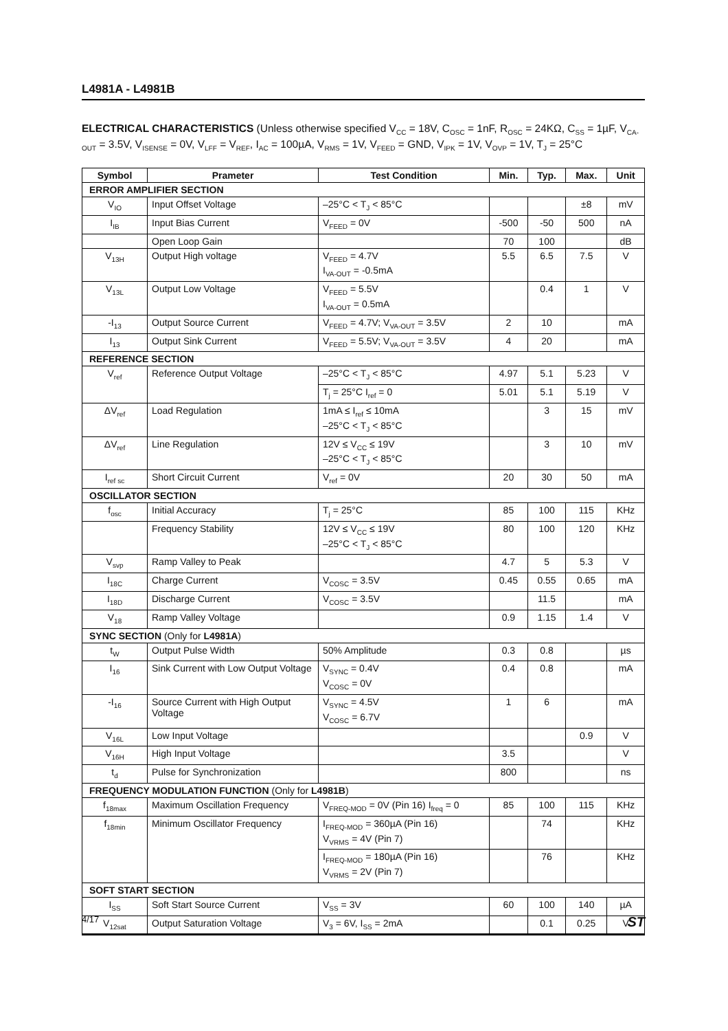L4981A - L4981B
ELECTRICAL CHARACTERISTICS (Unless otherwise specified V<sub>CC</sub> = 18V, C<sub>OSC</sub> = 1nF, R<sub>OSC</sub> = 24KΩ, C<sub>SS</sub> = 1µF, V<sub>CA-OUT</sub> = 3.5V, V<sub>ISENSE</sub> = 0V, V<sub>LFF</sub> = V<sub>REF</sub>, I<sub>AC</sub> = 100µA, V<sub>RMS</sub> = 1V, V<sub>FEED</sub> = GND, V<sub>IPK</sub> = 1V, V<sub>OVP</sub> = 1V, T<sub>J</sub> = 25°C
| Symbol | Prameter | Test Condition | Min. | Typ. | Max. | Unit |
| --- | --- | --- | --- | --- | --- | --- |
| ERROR AMPLIFIER SECTION | | | | | | |
| V<sub>IO</sub> | Input Offset Voltage | –25°C < T<sub>J</sub> < 85°C | | | ±8 | mV |
| I<sub>IB</sub> | Input Bias Current | V<sub>FEED</sub> = 0V | -500 | -50 | 500 | nA |
| | Open Loop Gain | | 70 | 100 | | dB |
| V<sub>13H</sub> | Output High voltage | V<sub>FEED</sub> = 4.7V I<sub>VA-OUT</sub> = -0.5mA | 5.5 | 6.5 | 7.5 | V |
| V<sub>13L</sub> | Output Low Voltage | V<sub>FEED</sub> = 5.5V I<sub>VA-OUT</sub> = 0.5mA | | 0.4 | 1 | V |
| -I<sub>13</sub> | Output Source Current | V<sub>FEED</sub> = 4.7V; V<sub>VA-OUT</sub> = 3.5V | 2 | 10 | | mA |
| I<sub>13</sub> | Output Sink Current | V<sub>FEED</sub> = 5.5V; V<sub>VA-OUT</sub> = 3.5V | 4 | 20 | | mA |
| REFERENCE SECTION | | | | | | |
| V<sub>ref</sub> | Reference Output Voltage | –25°C < T<sub>J</sub> < 85°C | 4.97 | 5.1 | 5.23 | V |
| | | T<sub>j</sub> = 25°C I<sub>ref</sub> = 0 | 5.01 | 5.1 | 5.19 | V |
| ΔV<sub>ref</sub> | Load Regulation | 1mA ≤ I<sub>ref</sub> ≤ 10mA –25°C < T<sub>J</sub> < 85°C | | 3 | 15 | mV |
| ΔV<sub>ref</sub> | Line Regulation | 12V ≤ V<sub>CC</sub> ≤ 19V –25°C < T<sub>J</sub> < 85°C | | 3 | 10 | mV |
| I<sub>ref sc</sub> | Short Circuit Current | V<sub>ref</sub> = 0V | 20 | 30 | 50 | mA |
| OSCILLATOR SECTION | | | | | | |
| f<sub>osc</sub> | Initial Accuracy | T<sub>j</sub> = 25°C | 85 | 100 | 115 | KHz |
| | Frequency Stability | 12V ≤ V<sub>CC</sub> ≤ 19V –25°C < T<sub>J</sub> < 85°C | 80 | 100 | 120 | KHz |
| V<sub>svp</sub> | Ramp Valley to Peak | | 4.7 | 5 | 5.3 | V |
| I<sub>18C</sub> | Charge Current | V<sub>COSC</sub> = 3.5V | 0.45 | 0.55 | 0.65 | mA |
| I<sub>18D</sub> | Discharge Current | V<sub>COSC</sub> = 3.5V | | 11.5 | | mA |
| V<sub>18</sub> | Ramp Valley Voltage | | 0.9 | 1.15 | 1.4 | V |
| SYNC SECTION (Only for L4981A ) | | | | | | |
| t<sub>W</sub> | Output Pulse Width | 50% Amplitude | 0.3 | 0.8 | | µs |
| I<sub>16</sub> | Sink Current with Low Output Voltage | V<sub>SYNC</sub> = 0.4V V<sub>COSC</sub> = 0V | 0.4 | 0.8 | | mA |
| -I<sub>16</sub> | Source Current with High Output Voltage | V<sub>SYNC</sub> = 4.5V V<sub>COSC</sub> = 6.7V | 1 | 6 | | mA |
| V<sub>16L</sub> | Low Input Voltage | | | | 0.9 | V |
| V<sub>16H</sub> | High Input Voltage | | 3.5 | | | V |
| t<sub>d</sub> | Pulse for Synchronization | | 800 | | | ns |
| FREQUENCY MODULATION FUNCTION (Only for L4981B ) | | | | | | |
| f<sub>18max</sub> | Maximum Oscillation Frequency | V<sub>FREQ-MOD</sub> = 0V (Pin 16) I<sub>freq</sub> = 0 | 85 | 100 | 115 | KHz |
| f<sub>18min</sub> | Minimum Oscillator Frequency | I<sub>FREQ-MOD</sub> = 360µA (Pin 16) V<sub>VRMS</sub> = 4V (Pin 7) | | 74 | | KHz |
| | | I<sub>FREQ-MOD</sub> = 180µA (Pin 16) V<sub>VRMS</sub> = 2V (Pin 7) | | 76 | | KHz |
| SOFT START SECTION | | | | | | |
| I<sub>SS</sub> | Soft Start Source Current | V<sub>SS</sub> = 3V | 60 | 100 | 140 | µA |
| V<sub>12sat</sub> | Output Saturation Voltage | V<sub>3</sub> = 6V, I<sub>SS</sub> = 2mA | | 0.1 | 0.25 | V |
4/17 ST